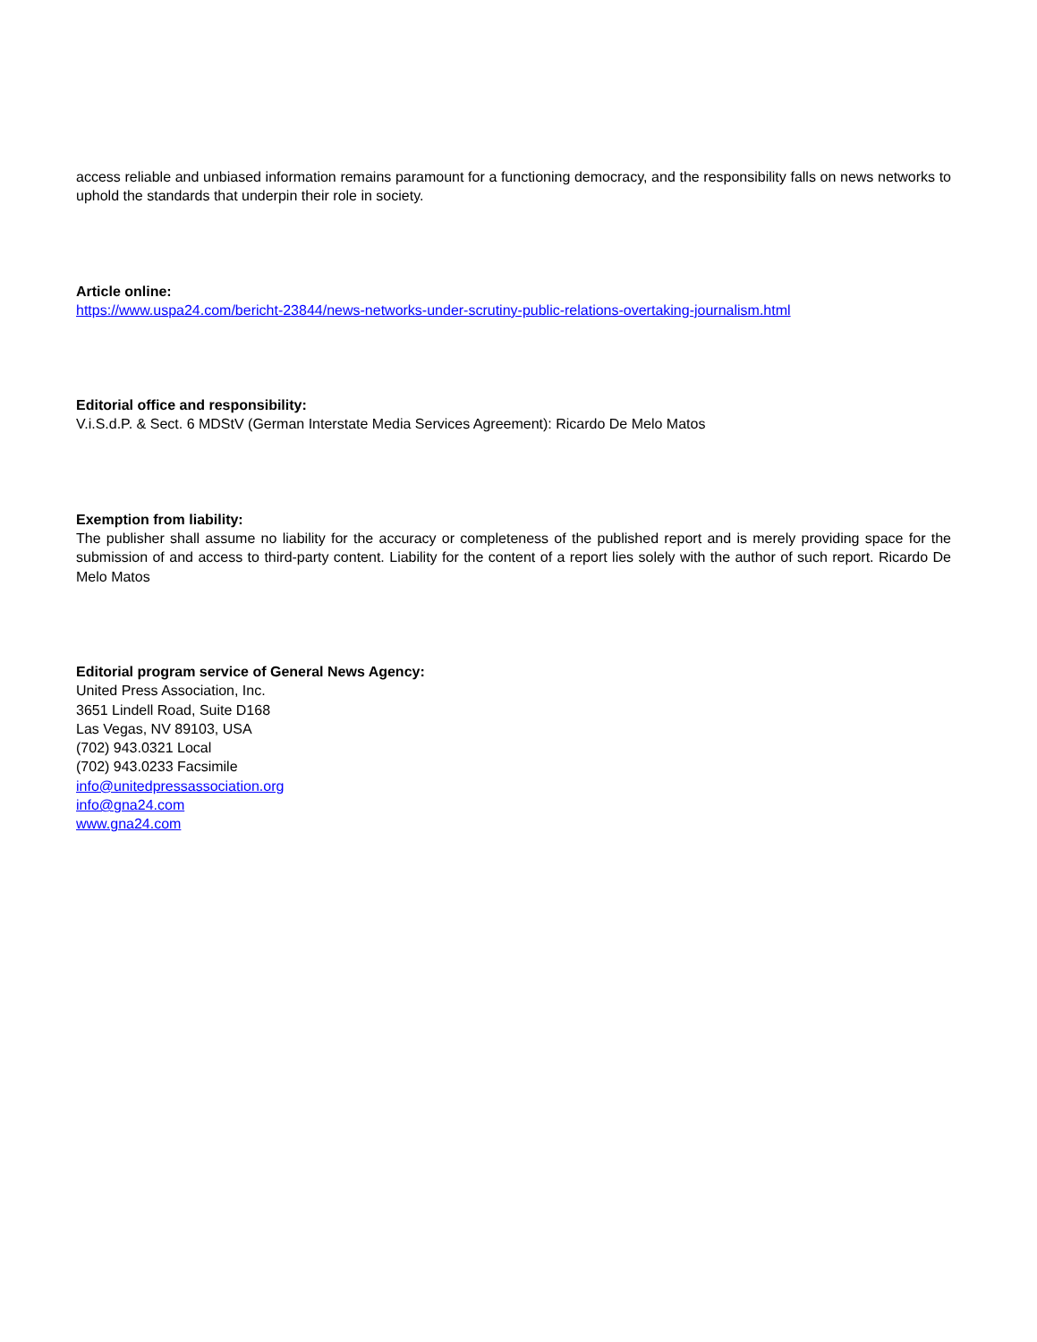access reliable and unbiased information remains paramount for a functioning democracy, and the responsibility falls on news networks to uphold the standards that underpin their role in society.
Article online:
https://www.uspa24.com/bericht-23844/news-networks-under-scrutiny-public-relations-overtaking-journalism.html
Editorial office and responsibility:
V.i.S.d.P. & Sect. 6 MDStV (German Interstate Media Services Agreement): Ricardo De Melo Matos
Exemption from liability:
The publisher shall assume no liability for the accuracy or completeness of the published report and is merely providing space for the submission of and access to third-party content. Liability for the content of a report lies solely with the author of such report. Ricardo De Melo Matos
Editorial program service of General News Agency:
United Press Association, Inc.
3651 Lindell Road, Suite D168
Las Vegas, NV 89103, USA
(702) 943.0321 Local
(702) 943.0233 Facsimile
info@unitedpressassociation.org
info@gna24.com
www.gna24.com